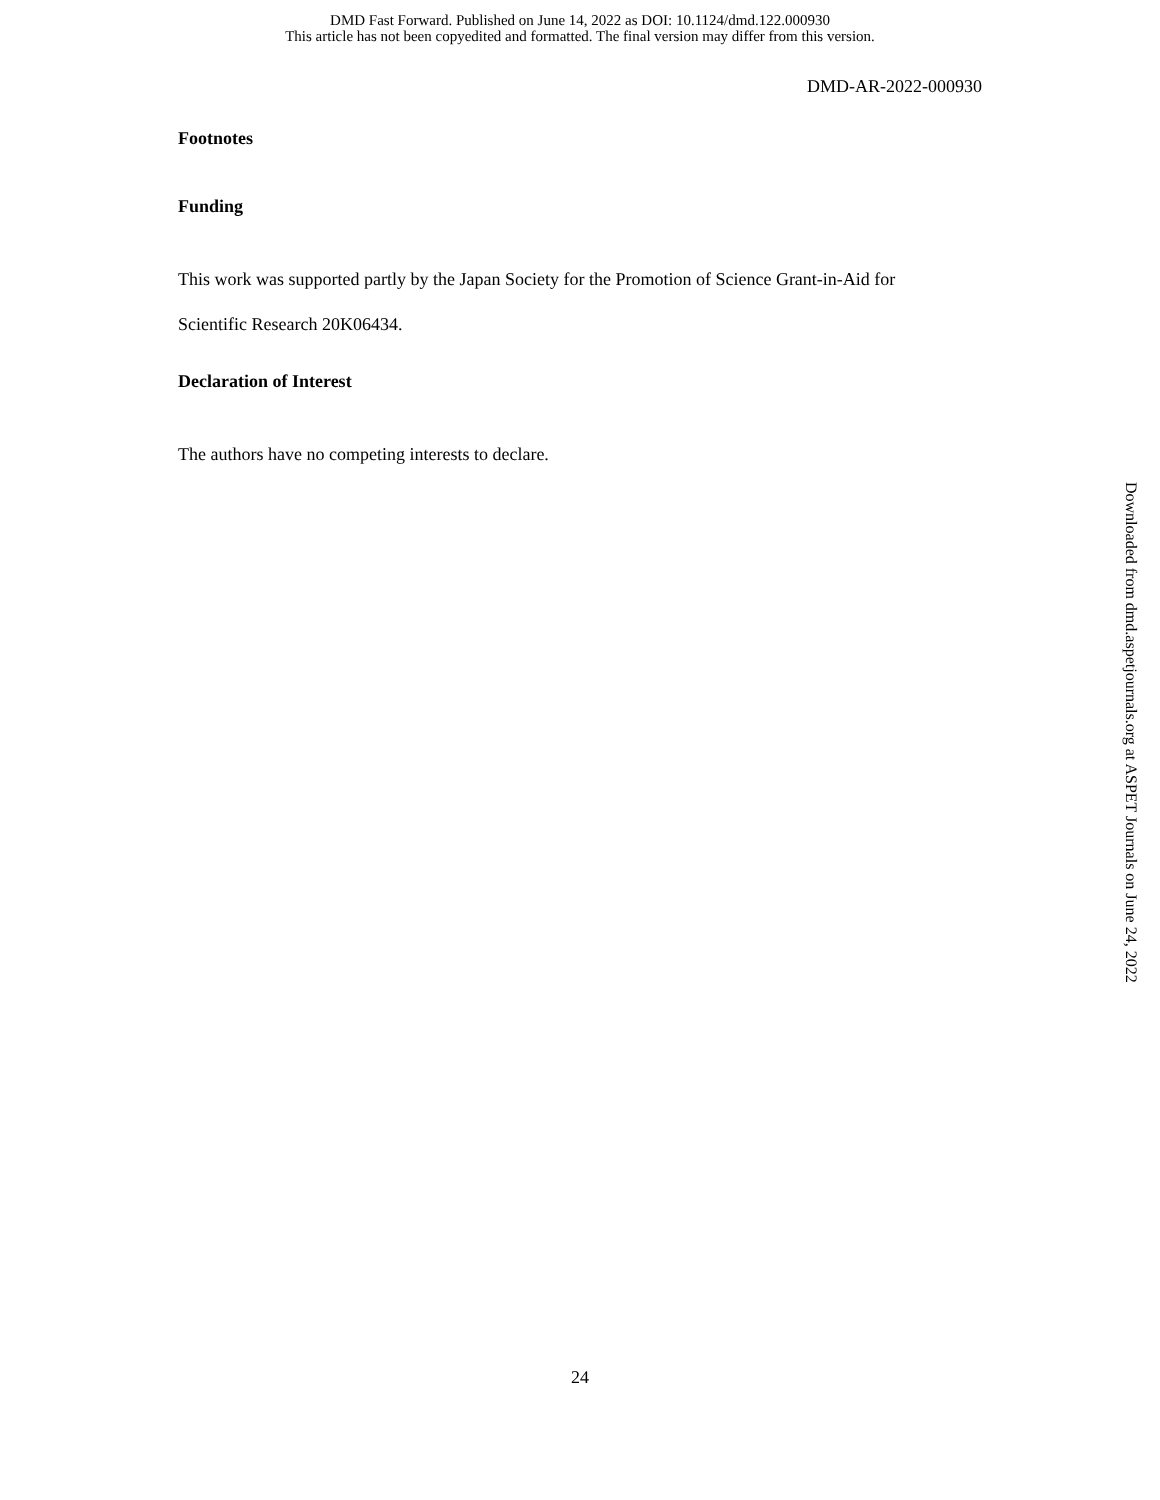DMD Fast Forward. Published on June 14, 2022 as DOI: 10.1124/dmd.122.000930
This article has not been copyedited and formatted. The final version may differ from this version.
DMD-AR-2022-000930
Footnotes
Funding
This work was supported partly by the Japan Society for the Promotion of Science Grant-in-Aid for
Scientific Research 20K06434.
Declaration of Interest
The authors have no competing interests to declare.
Downloaded from dmd.aspetjournals.org at ASPET Journals on June 24, 2022
24